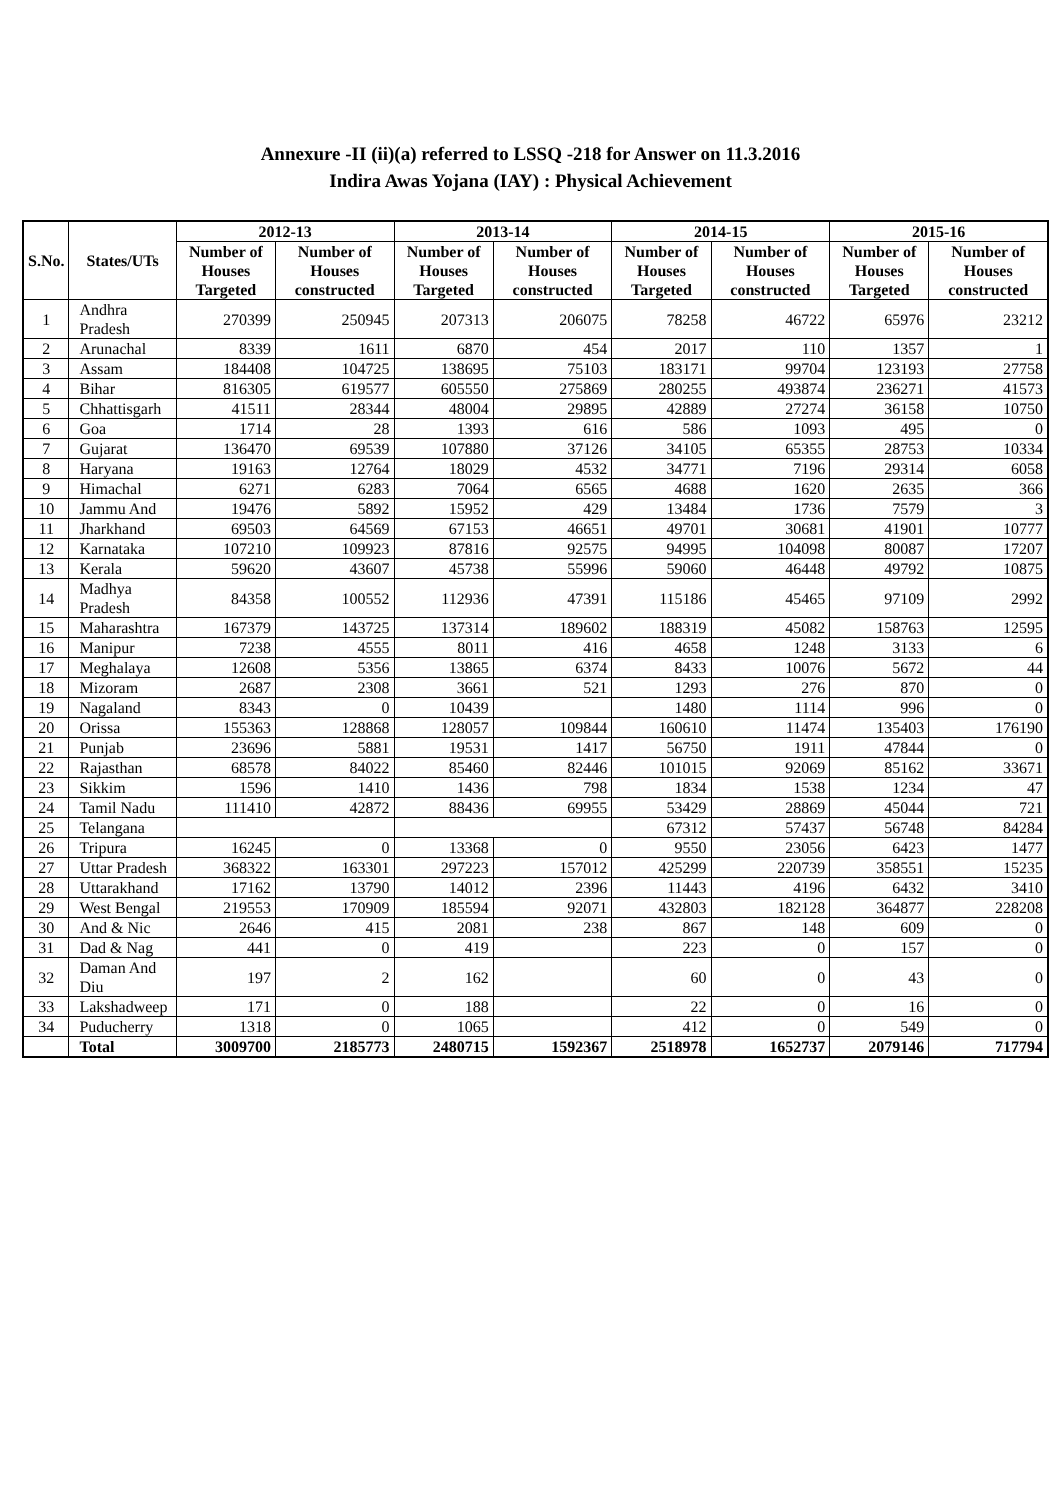Annexure -II (ii)(a) referred to LSSQ -218 for Answer on 11.3.2016
Indira Awas Yojana (IAY) : Physical Achievement
| S.No. | States/UTs | 2012-13 | | 2013-14 | | 2014-15 | | 2015-16 | |
| --- | --- | --- | --- | --- | --- | --- | --- | --- | --- |
| | | Number of Houses Targeted | Number of Houses constructed | Number of Houses Targeted | Number of Houses constructed | Number of Houses Targeted | Number of Houses constructed | Number of Houses Targeted | Number of Houses constructed |
| 1 | Andhra Pradesh | 270399 | 250945 | 207313 | 206075 | 78258 | 46722 | 65976 | 23212 |
| 2 | Arunachal | 8339 | 1611 | 6870 | 454 | 2017 | 110 | 1357 | 1 |
| 3 | Assam | 184408 | 104725 | 138695 | 75103 | 183171 | 99704 | 123193 | 27758 |
| 4 | Bihar | 816305 | 619577 | 605550 | 275869 | 280255 | 493874 | 236271 | 41573 |
| 5 | Chhattisgarh | 41511 | 28344 | 48004 | 29895 | 42889 | 27274 | 36158 | 10750 |
| 6 | Goa | 1714 | 28 | 1393 | 616 | 586 | 1093 | 495 | 0 |
| 7 | Gujarat | 136470 | 69539 | 107880 | 37126 | 34105 | 65355 | 28753 | 10334 |
| 8 | Haryana | 19163 | 12764 | 18029 | 4532 | 34771 | 7196 | 29314 | 6058 |
| 9 | Himachal | 6271 | 6283 | 7064 | 6565 | 4688 | 1620 | 2635 | 366 |
| 10 | Jammu And | 19476 | 5892 | 15952 | 429 | 13484 | 1736 | 7579 | 3 |
| 11 | Jharkhand | 69503 | 64569 | 67153 | 46651 | 49701 | 30681 | 41901 | 10777 |
| 12 | Karnataka | 107210 | 109923 | 87816 | 92575 | 94995 | 104098 | 80087 | 17207 |
| 13 | Kerala | 59620 | 43607 | 45738 | 55996 | 59060 | 46448 | 49792 | 10875 |
| 14 | Madhya Pradesh | 84358 | 100552 | 112936 | 47391 | 115186 | 45465 | 97109 | 2992 |
| 15 | Maharashtra | 167379 | 143725 | 137314 | 189602 | 188319 | 45082 | 158763 | 12595 |
| 16 | Manipur | 7238 | 4555 | 8011 | 416 | 4658 | 1248 | 3133 | 6 |
| 17 | Meghalaya | 12608 | 5356 | 13865 | 6374 | 8433 | 10076 | 5672 | 44 |
| 18 | Mizoram | 2687 | 2308 | 3661 | 521 | 1293 | 276 | 870 | 0 |
| 19 | Nagaland | 8343 | 0 | 10439 | | 1480 | 1114 | 996 | 0 |
| 20 | Orissa | 155363 | 128868 | 128057 | 109844 | 160610 | 11474 | 135403 | 176190 |
| 21 | Punjab | 23696 | 5881 | 19531 | 1417 | 56750 | 1911 | 47844 | 0 |
| 22 | Rajasthan | 68578 | 84022 | 85460 | 82446 | 101015 | 92069 | 85162 | 33671 |
| 23 | Sikkim | 1596 | 1410 | 1436 | 798 | 1834 | 1538 | 1234 | 47 |
| 24 | Tamil Nadu | 111410 | 42872 | 88436 | 69955 | 53429 | 28869 | 45044 | 721 |
| 25 | Telangana | | | | | 67312 | 57437 | 56748 | 84284 |
| 26 | Tripura | 16245 | 0 | 13368 | 0 | 9550 | 23056 | 6423 | 1477 |
| 27 | Uttar Pradesh | 368322 | 163301 | 297223 | 157012 | 425299 | 220739 | 358551 | 15235 |
| 28 | Uttarakhand | 17162 | 13790 | 14012 | 2396 | 11443 | 4196 | 6432 | 3410 |
| 29 | West Bengal | 219553 | 170909 | 185594 | 92071 | 432803 | 182128 | 364877 | 228208 |
| 30 | And & Nic | 2646 | 415 | 2081 | 238 | 867 | 148 | 609 | 0 |
| 31 | Dad & Nag | 441 | 0 | 419 | | 223 | 0 | 157 | 0 |
| 32 | Daman And Diu | 197 | 2 | 162 | | 60 | 0 | 43 | 0 |
| 33 | Lakshadweep | 171 | 0 | 188 | | 22 | 0 | 16 | 0 |
| 34 | Puducherry | 1318 | 0 | 1065 | | 412 | 0 | 549 | 0 |
| | Total | 3009700 | 2185773 | 2480715 | 1592367 | 2518978 | 1652737 | 2079146 | 717794 |